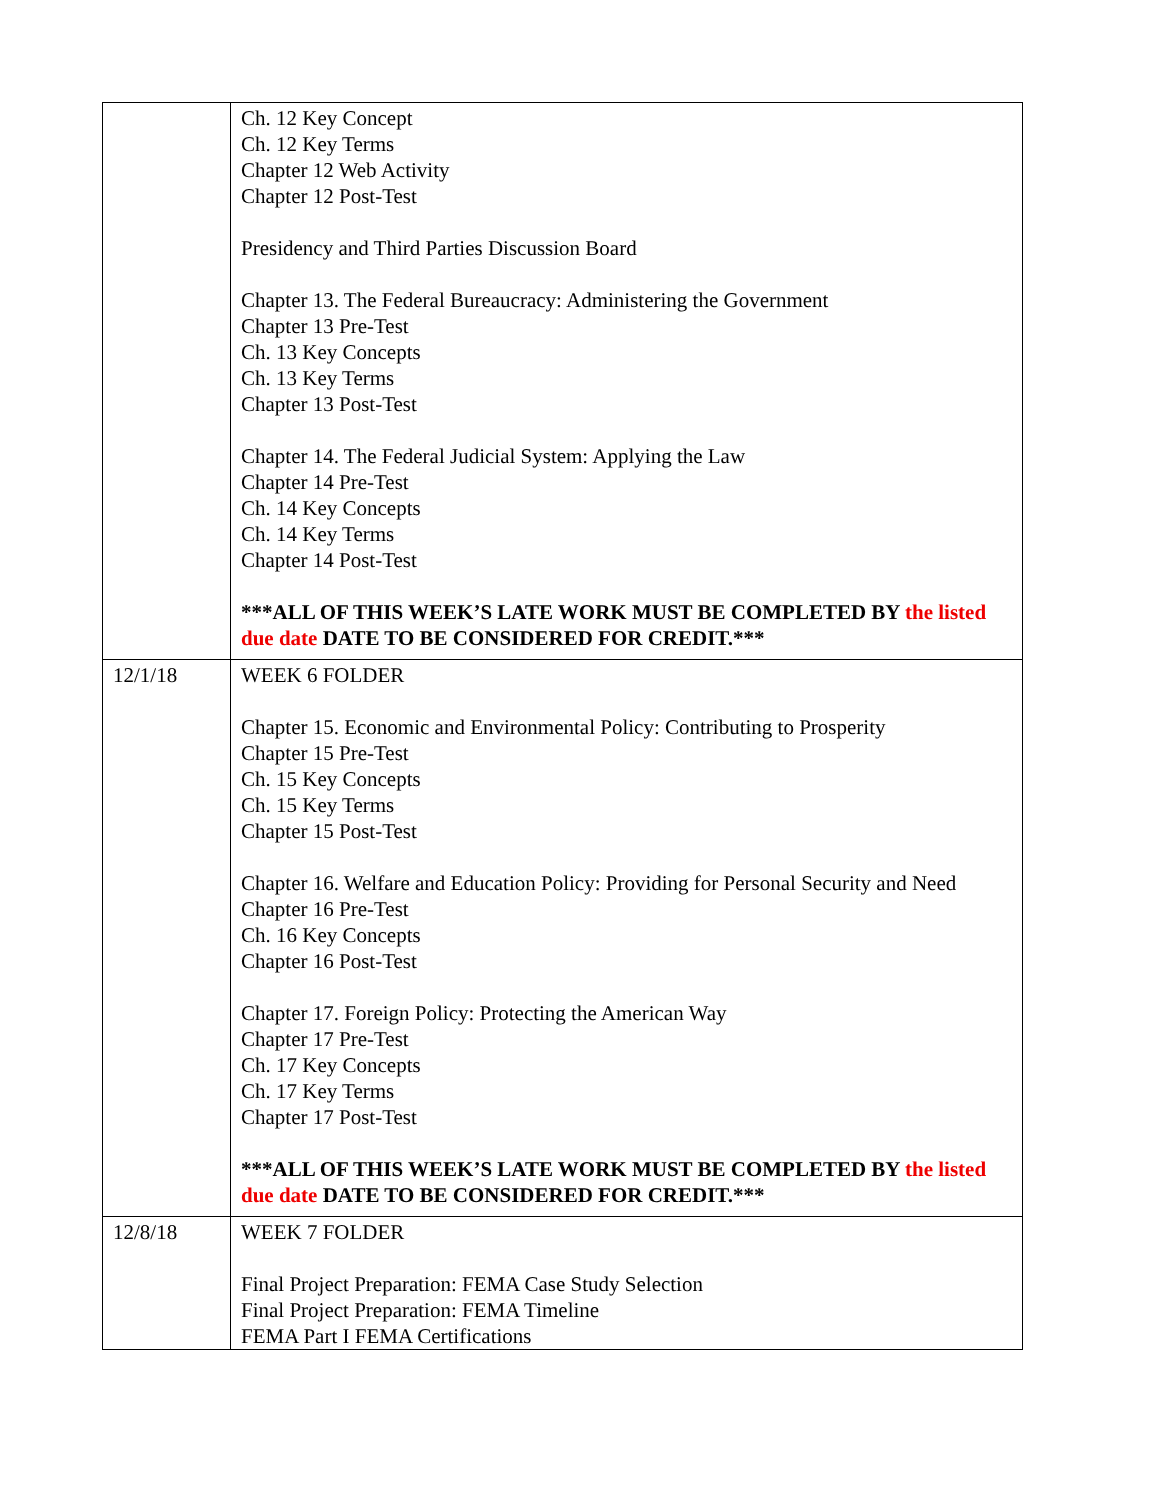| | Ch. 12 Key Concept Ch. 12 Key Terms Chapter 12 Web Activity Chapter 12 Post-Test Presidency and Third Parties Discussion Board Chapter 13. The Federal Bureaucracy: Administering the Government Chapter 13 Pre-Test Ch. 13 Key Concepts Ch. 13 Key Terms Chapter 13 Post-Test Chapter 14. The Federal Judicial System: Applying the Law Chapter 14 Pre-Test Ch. 14 Key Concepts Ch. 14 Key Terms Chapter 14 Post-Test ***ALL OF THIS WEEK’S LATE WORK MUST BE COMPLETED BY the listed due date DATE TO BE CONSIDERED FOR CREDIT.*** |
| 12/1/18 | WEEK 6 FOLDER Chapter 15. Economic and Environmental Policy: Contributing to Prosperity Chapter 15 Pre-Test Ch. 15 Key Concepts Ch. 15 Key Terms Chapter 15 Post-Test Chapter 16. Welfare and Education Policy: Providing for Personal Security and Need Chapter 16 Pre-Test Ch. 16 Key Concepts Chapter 16 Post-Test Chapter 17. Foreign Policy: Protecting the American Way Chapter 17 Pre-Test Ch. 17 Key Concepts Ch. 17 Key Terms Chapter 17 Post-Test ***ALL OF THIS WEEK’S LATE WORK MUST BE COMPLETED BY the listed due date DATE TO BE CONSIDERED FOR CREDIT.*** |
| 12/8/18 | WEEK 7 FOLDER Final Project Preparation: FEMA Case Study Selection Final Project Preparation: FEMA Timeline FEMA Part I FEMA Certifications |